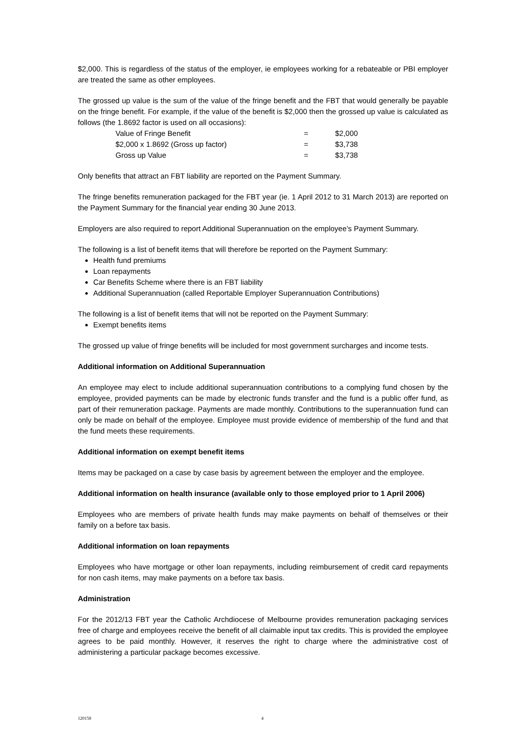$2,000. This is regardless of the status of the employer, ie employees working for a rebateable or PBI employer are treated the same as other employees.
The grossed up value is the sum of the value of the fringe benefit and the FBT that would generally be payable on the fringe benefit. For example, if the value of the benefit is $2,000 then the grossed up value is calculated as follows (the 1.8692 factor is used on all occasions):
| Value of Fringe Benefit | = | $2,000 |
| $2,000 x 1.8692 (Gross up factor) | = | $3,738 |
| Gross up Value | = | $3,738 |
Only benefits that attract an FBT liability are reported on the Payment Summary.
The fringe benefits remuneration packaged for the FBT year (ie. 1 April 2012 to 31 March 2013) are reported on the Payment Summary for the financial year ending 30 June 2013.
Employers are also required to report Additional Superannuation on the employee’s Payment Summary.
The following is a list of benefit items that will therefore be reported on the Payment Summary:
Health fund premiums
Loan repayments
Car Benefits Scheme where there is an FBT liability
Additional Superannuation (called Reportable Employer Superannuation Contributions)
The following is a list of benefit items that will not be reported on the Payment Summary:
Exempt benefits items
The grossed up value of fringe benefits will be included for most government surcharges and income tests.
Additional information on Additional Superannuation
An employee may elect to include additional superannuation contributions to a complying fund chosen by the employee, provided payments can be made by electronic funds transfer and the fund is a public offer fund, as part of their remuneration package. Payments are made monthly. Contributions to the superannuation fund can only be made on behalf of the employee. Employee must provide evidence of membership of the fund and that the fund meets these requirements.
Additional information on exempt benefit items
Items may be packaged on a case by case basis by agreement between the employer and the employee.
Additional information on health insurance (available only to those employed prior to 1 April 2006)
Employees who are members of private health funds may make payments on behalf of themselves or their family on a before tax basis.
Additional information on loan repayments
Employees who have mortgage or other loan repayments, including reimbursement of credit card repayments for non cash items, may make payments on a before tax basis.
Administration
For the 2012/13 FBT year the Catholic Archdiocese of Melbourne provides remuneration packaging services free of charge and employees receive the benefit of all claimable input tax credits. This is provided the employee agrees to be paid monthly. However, it reserves the right to charge where the administrative cost of administering a particular package becomes excessive.
120158 4